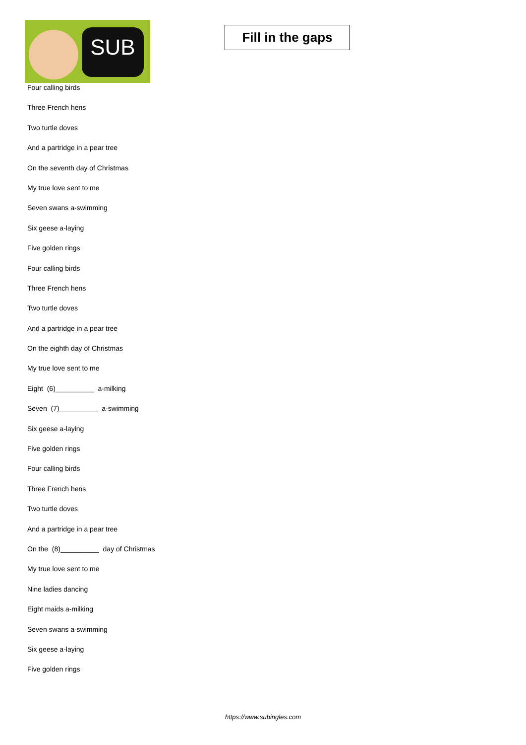SUB
Fill in the gaps
Four calling birds
Three French hens
Two turtle doves
And a partridge in a pear tree
On the seventh day of Christmas
My true love sent to me
Seven swans a-swimming
Six geese a-laying
Five golden rings
Four calling birds
Three French hens
Two turtle doves
And a partridge in a pear tree
On the eighth day of Christmas
My true love sent to me
Eight (6)__________ a-milking
Seven (7)__________ a-swimming
Six geese a-laying
Five golden rings
Four calling birds
Three French hens
Two turtle doves
And a partridge in a pear tree
On the (8)__________ day of Christmas
My true love sent to me
Nine ladies dancing
Eight maids a-milking
Seven swans a-swimming
Six geese a-laying
Five golden rings
https://www.subingles.com